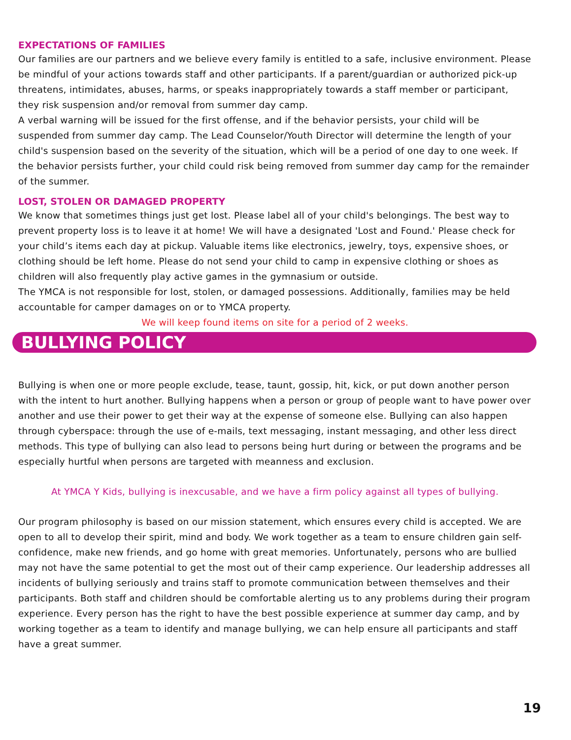EXPECTATIONS OF FAMILIES
Our families are our partners and we believe every family is entitled to a safe, inclusive environment. Please be mindful of your actions towards staff and other participants. If a parent/guardian or authorized pick-up threatens, intimidates, abuses, harms, or speaks inappropriately towards a staff member or participant, they risk suspension and/or removal from summer day camp.
A verbal warning will be issued for the first offense, and if the behavior persists, your child will be suspended from summer day camp. The Lead Counselor/Youth Director will determine the length of your child's suspension based on the severity of the situation, which will be a period of one day to one week. If the behavior persists further, your child could risk being removed from summer day camp for the remainder of the summer.
LOST, STOLEN OR DAMAGED PROPERTY
We know that sometimes things just get lost. Please label all of your child's belongings. The best way to prevent property loss is to leave it at home! We will have a designated 'Lost and Found.' Please check for your child’s items each day at pickup. Valuable items like electronics, jewelry, toys, expensive shoes, or clothing should be left home. Please do not send your child to camp in expensive clothing or shoes as children will also frequently play active games in the gymnasium or outside.
The YMCA is not responsible for lost, stolen, or damaged possessions. Additionally, families may be held accountable for camper damages on or to YMCA property.
We will keep found items on site for a period of 2 weeks.
BULLYING POLICY
Bullying is when one or more people exclude, tease, taunt, gossip, hit, kick, or put down another person with the intent to hurt another. Bullying happens when a person or group of people want to have power over another and use their power to get their way at the expense of someone else. Bullying can also happen through cyberspace: through the use of e-mails, text messaging, instant messaging, and other less direct methods. This type of bullying can also lead to persons being hurt during or between the programs and be especially hurtful when persons are targeted with meanness and exclusion.
At YMCA Y Kids, bullying is inexcusable, and we have a firm policy against all types of bullying.
Our program philosophy is based on our mission statement, which ensures every child is accepted. We are open to all to develop their spirit, mind and body. We work together as a team to ensure children gain self-confidence, make new friends, and go home with great memories. Unfortunately, persons who are bullied may not have the same potential to get the most out of their camp experience. Our leadership addresses all incidents of bullying seriously and trains staff to promote communication between themselves and their participants. Both staff and children should be comfortable alerting us to any problems during their program experience. Every person has the right to have the best possible experience at summer day camp, and by working together as a team to identify and manage bullying, we can help ensure all participants and staff have a great summer.
19